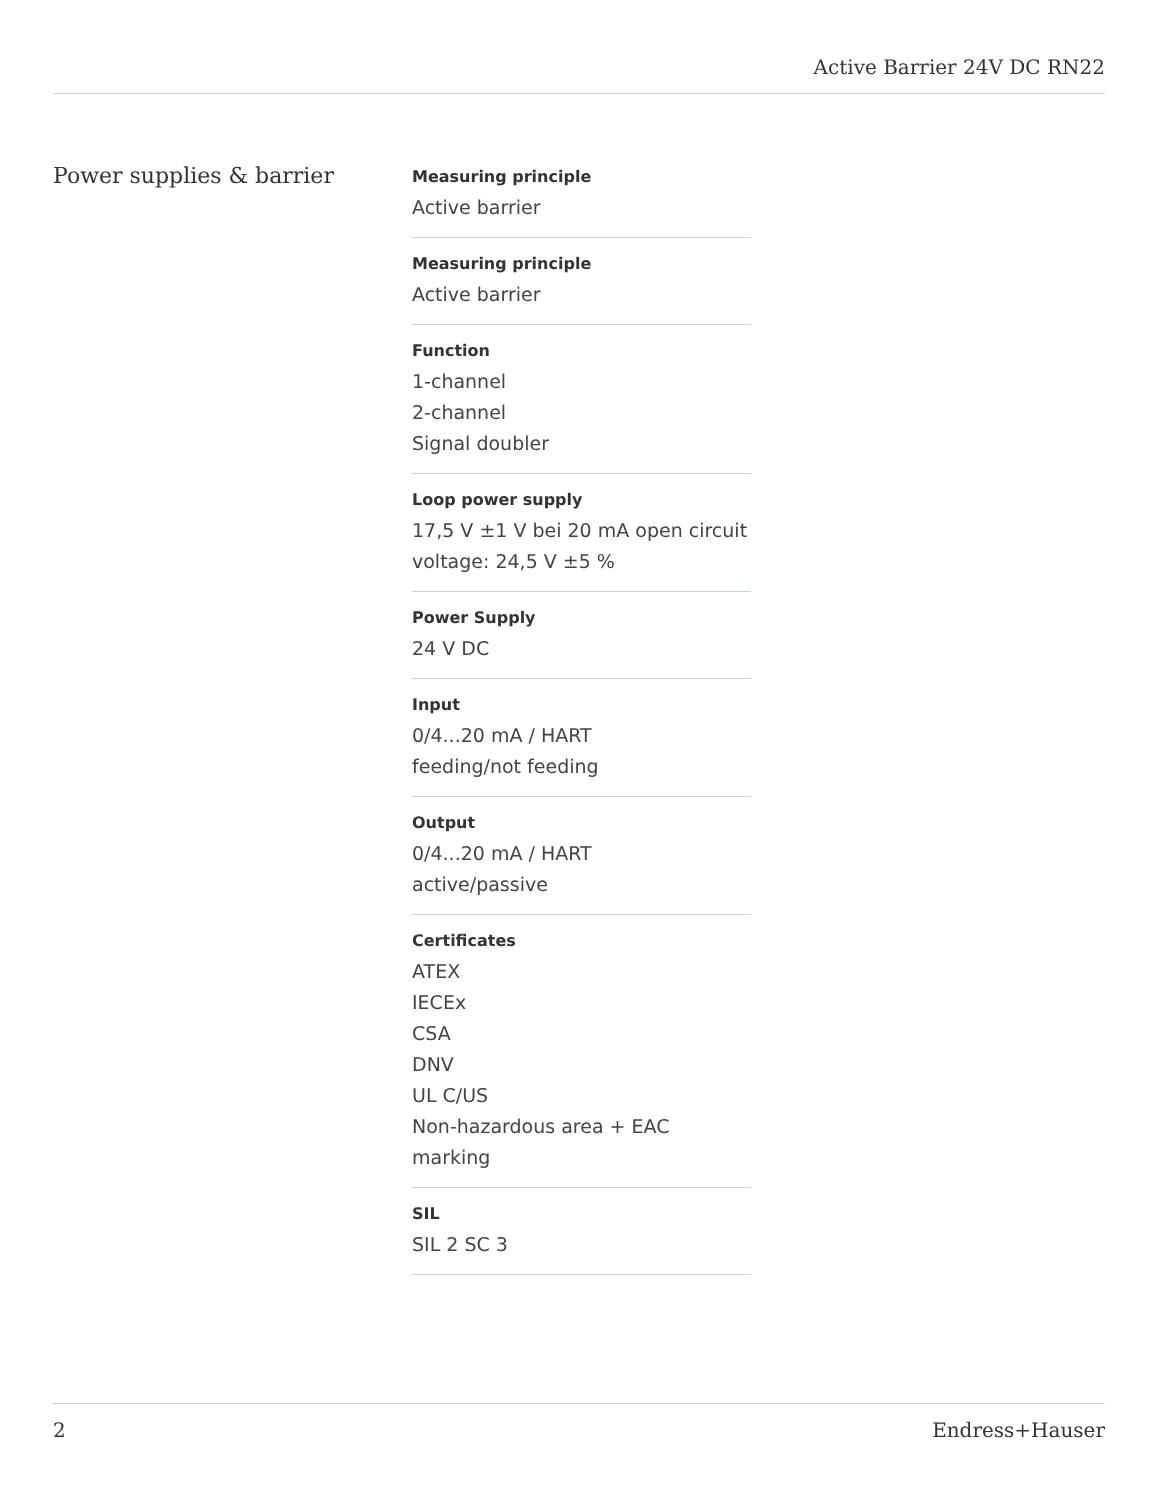Active Barrier 24V DC RN22
Power supplies & barrier
Measuring principle
Active barrier
Measuring principle
Active barrier
Function
1-channel
2-channel
Signal doubler
Loop power supply
17,5 V ±1 V bei 20 mA open circuit voltage: 24,5 V ±5 %
Power Supply
24 V DC
Input
0/4...20 mA / HART
feeding/not feeding
Output
0/4...20 mA / HART
active/passive
Certificates
ATEX
IECEx
CSA
DNV
UL C/US
Non-hazardous area + EAC marking
SIL
SIL 2 SC 3
2 Endress+Hauser